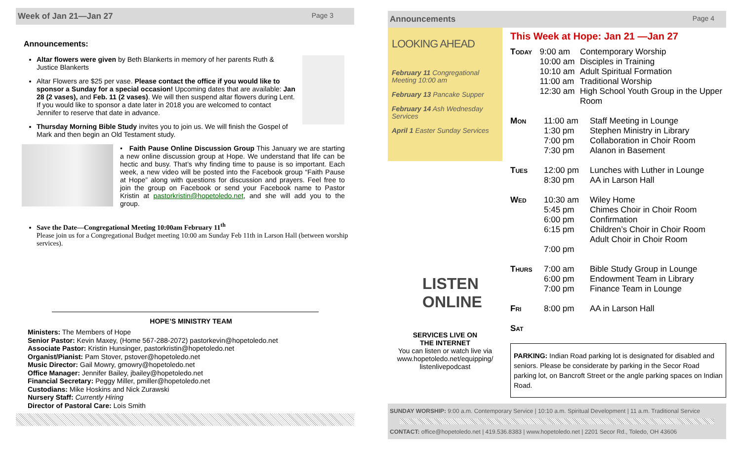Week of Jan 21—Jan 27 Page 3
Announcements:
Altar flowers were given by Beth Blankerts in memory of her parents Ruth & Justice Blankerts
Altar Flowers are $25 per vase. Please contact the office if you would like to sponsor a Sunday for a special occasion! Upcoming dates that are available: Jan 28 (2 vases), and Feb. 11 (2 vases). We will then suspend altar flowers during Lent. If you would like to sponsor a date later in 2018 you are welcomed to contact Jennifer to reserve that date in advance.
Thursday Morning Bible Study invites you to join us. We will finish the Gospel of Mark and then begin an Old Testament study.
• Faith Pause Online Discussion Group This January we are starting a new online discussion group at Hope. We understand that life can be hectic and busy. That’s why finding time to pause is so important. Each week, a new video will be posted into the Facebook group “Faith Pause at Hope” along with questions for discussion and prayers. Feel free to join the group on Facebook or send your Facebook name to Pastor Kristin at pastorkristin@hopetoledo.net, and she will add you to the group.
Save the Date—Congregational Meeting 10:00am February 11<sup>th</sup>
Please join us for a Congregational Budget meeting 10:00 am Sunday Feb 11th in Larson Hall (between worship services).
HOPE’S MINISTRY TEAM
Ministers: The Members of Hope
Senior Pastor: Kevin Maxey, (Home 567-288-2072) pastorkevin@hopetoledo.net
Associate Pastor: Kristin Hunsinger, pastorkristin@hopetoledo.net
Organist/Pianist: Pam Stover, pstover@hopetoledo.net
Music Director: Gail Mowry, gmowry@hopetoledo.net
Office Manager: Jennifer Bailey, jbailey@hopetoledo.net
Financial Secretary: Peggy Miller, pmiller@hopetoledo.net
Custodians: Mike Hoskins and Nick Zurawski
Nursery Staff: Currently Hiring
Director of Pastoral Care: Lois Smith
Announcements Page 4
LOOKING AHEAD
February 11 Congregational Meeting 10:00 am
February 13 Pancake Supper
February 14 Ash Wednesday Services
April 1 Easter Sunday Services
LISTEN
ONLINE
SERVICES LIVE ON
THE INTERNET
You can listen or watch live via www.hopetoledo.net/equipping/ listenlivepodcast
This Week at Hope: Jan 21 —Jan 27
Today 9:00 am
10:00 am
10:10 am
11:00 am
12:30 am
Contemporary Worship
Disciples in Training
Adult Spiritual Formation
Traditional Worship
High School Youth Group in the Upper Room
Mon 11:00 am
1:30 pm
7:00 pm
7:30 pm
Staff Meeting in Lounge
Stephen Ministry in Library
Collaboration in Choir Room
Alanon in Basement
Tues 12:00 pm
8:30 pm
Lunches with Luther in Lounge
AA in Larson Hall
Wed 10:30 am
5:45 pm
6:00 pm
6:15 pm
7:00 pm
Wiley Home
Chimes Choir in Choir Room
Confirmation
Children’s Choir in Choir Room
Adult Choir in Choir Room
Thurs 7:00 am
6:00 pm
7:00 pm
Bible Study Group in Lounge
Endowment Team in Library
Finance Team in Lounge
Fri 8:00 pm AA in Larson Hall
Sat
PARKING: Indian Road parking lot is designated for disabled and seniors. Please be considerate by parking in the Secor Road parking lot, on Bancroft Street or the angle parking spaces on Indian Road.
SUNDAY WORSHIP: 9:00 a.m. Contemporary Service | 10:10 a.m. Spiritual Development | 11 a.m. Traditional Service
CONTACT: office@hopetoledo.net | 419.536.8383 | www.hopetoledo.net | 2201 Secor Rd., Toledo, OH 43606